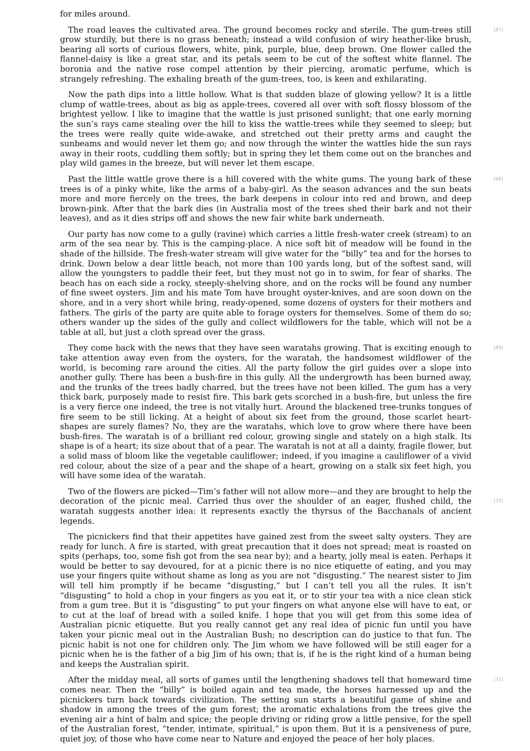for miles around.
[67] The road leaves the cultivated area. The ground becomes rocky and sterile. The gum-trees still grow sturdily, but there is no grass beneath; instead a wild confusion of wiry heather-like brush, bearing all sorts of curious flowers, white, pink, purple, blue, deep brown. One flower called the flannel-daisy is like a great star, and its petals seem to be cut of the softest white flannel. The boronia and the native rose compel attention by their piercing, aromatic perfume, which is strangely refreshing. The exhaling breath of the gum-trees, too, is keen and exhilarating.
Now the path dips into a little hollow. What is that sudden blaze of glowing yellow? It is a little clump of wattle-trees, about as big as apple-trees, covered all over with soft flossy blossom of the brightest yellow. I like to imagine that the wattle is just prisoned sunlight; that one early morning the sun’s rays came stealing over the hill to kiss the wattle-trees while they seemed to sleep; but the trees were really quite wide-awake, and stretched out their pretty arms and caught the sunbeams and would never let them go; and now through the winter the wattles hide the sun rays away in their roots, cuddling them softly; but in spring they let them come out on the branches and play wild games in the breeze, but will never let them escape.
[68] Past the little wattle grove there is a hill covered with the white gums. The young bark of these trees is of a pinky white, like the arms of a baby-girl. As the season advances and the sun beats more and more fiercely on the trees, the bark deepens in colour into red and brown, and deep brown-pink. After that the bark dies (in Australia most of the trees shed their bark and not their leaves), and as it dies strips off and shows the new fair white bark underneath.
Our party has now come to a gully (ravine) which carries a little fresh-water creek (stream) to an arm of the sea near by. This is the camping-place. A nice soft bit of meadow will be found in the shade of the hillside. The fresh-water stream will give water for the “billy” tea and for the horses to drink. Down below a dear little beach, not more than 100 yards long, but of the softest sand, will allow the youngsters to paddle their feet, but they must not go in to swim, for fear of sharks. The beach has on each side a rocky, steeply-shelving shore, and on the rocks will be found any number of fine sweet oysters. Jim and his mate Tom have brought oyster-knives, and are soon down on the shore, and in a very short while bring, ready-opened, some dozens of oysters for their mothers and fathers. The girls of the party are quite able to forage oysters for themselves. Some of them do so; others wander up the sides of the gully and collect wildflowers for the table, which will not be a table at all, but just a cloth spread over the grass.
[69] They come back with the news that they have seen waratahs growing. That is exciting enough to take attention away even from the oysters, for the waratah, the handsomest wildflower of the world, is becoming rare around the cities. All the party follow the girl guides over a slope into another gully. There has been a bush-fire in this gully. All the undergrowth has been burned away, and the trunks of the trees badly charred, but the trees have not been killed. The gum has a very thick bark, purposely made to resist fire. This bark gets scorched in a bush-fire, but unless the fire is a very fierce one indeed, the tree is not vitally hurt. Around the blackened tree-trunks tongues of fire seem to be still licking. At a height of about six feet from the ground, those scarlet heart-shapes are surely flames? No, they are the waratahs, which love to grow where there have been bush-fires. The waratah is of a brilliant red colour, growing single and stately on a high stalk. Its shape is of a heart; its size about that of a pear. The waratah is not at all a dainty, fragile flower, but a solid mass of bloom like the vegetable cauliflower; indeed, if you imagine a cauliflower of a vivid red colour, about the size of a pear and the shape of a heart, growing on a stalk six feet high, you will have some idea of the waratah.
Two of the flowers are picked—Tim’s father will not allow more—and they are brought to help the decoration of the picnic meal. Carried thus over the shoulder of an eager, flushed child, the [70] waratah suggests another idea: it represents exactly the thyrsus of the Bacchanals of ancient legends.
The picnickers find that their appetites have gained zest from the sweet salty oysters. They are ready for lunch. A fire is started, with great precaution that it does not spread; meat is roasted on spits (perhaps, too, some fish got from the sea near by); and a hearty, jolly meal is eaten. Perhaps it would be better to say devoured, for at a picnic there is no nice etiquette of eating, and you may use your fingers quite without shame as long as you are not “disgusting.” The nearest sister to Jim will tell him promptly if he became “disgusting,” but I can’t tell you all the rules. It isn’t “disgusting” to hold a chop in your fingers as you eat it, or to stir your tea with a nice clean stick from a gum tree. But it is “disgusting” to put your fingers on what anyone else will have to eat, or to cut at the loaf of bread with a soiled knife. I hope that you will get from this some idea of Australian picnic etiquette. But you really cannot get any real idea of picnic fun until you have taken your picnic meal out in the Australian Bush; no description can do justice to that fun. The picnic habit is not one for children only. The Jim whom we have followed will be still eager for a picnic when he is the father of a big Jim of his own; that is, if he is the right kind of a human being and keeps the Australian spirit.
After the midday meal, all sorts of games until the lengthening shadows tell that homeward [71] time comes near. Then the “billy” is boiled again and tea made, the horses harnessed up and the picnickers turn back towards civilization. The setting sun starts a beautiful game of shine and shadow in among the trees of the gum forest; the aromatic exhalations from the trees give the evening air a hint of balm and spice; the people driving or riding grow a little pensive, for the spell of the Australian forest, “tender, intimate, spiritual,” is upon them. But it is a pensiveness of pure, quiet joy, of those who have come near to Nature and enjoyed the peace of her holy places.